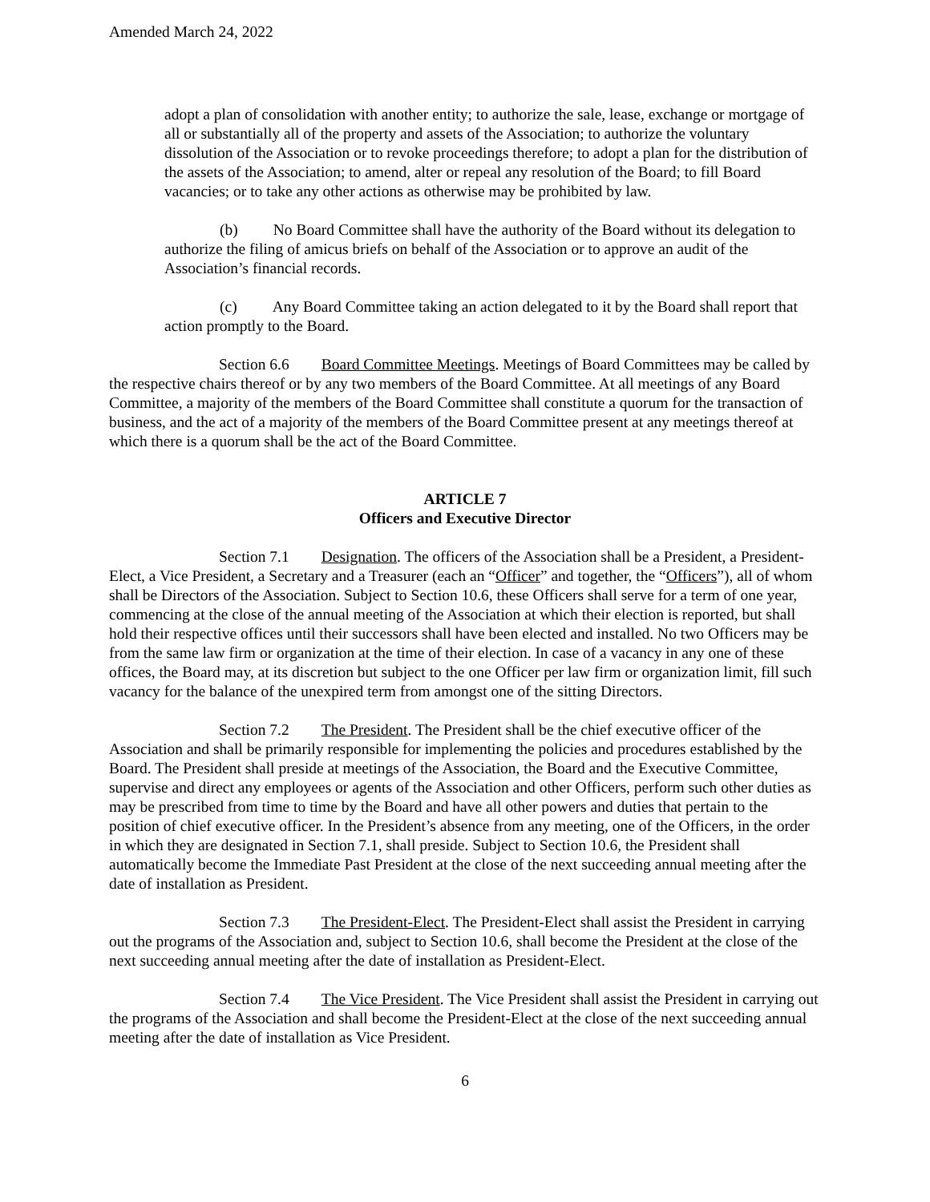Amended March 24, 2022
adopt a plan of consolidation with another entity; to authorize the sale, lease, exchange or mortgage of all or substantially all of the property and assets of the Association; to authorize the voluntary dissolution of the Association or to revoke proceedings therefore; to adopt a plan for the distribution of the assets of the Association; to amend, alter or repeal any resolution of the Board; to fill Board vacancies; or to take any other actions as otherwise may be prohibited by law.
(b) No Board Committee shall have the authority of the Board without its delegation to authorize the filing of amicus briefs on behalf of the Association or to approve an audit of the Association’s financial records.
(c) Any Board Committee taking an action delegated to it by the Board shall report that action promptly to the Board.
Section 6.6 Board Committee Meetings. Meetings of Board Committees may be called by the respective chairs thereof or by any two members of the Board Committee. At all meetings of any Board Committee, a majority of the members of the Board Committee shall constitute a quorum for the transaction of business, and the act of a majority of the members of the Board Committee present at any meetings thereof at which there is a quorum shall be the act of the Board Committee.
ARTICLE 7
Officers and Executive Director
Section 7.1 Designation. The officers of the Association shall be a President, a President-Elect, a Vice President, a Secretary and a Treasurer (each an “Officer” and together, the “Officers”), all of whom shall be Directors of the Association. Subject to Section 10.6, these Officers shall serve for a term of one year, commencing at the close of the annual meeting of the Association at which their election is reported, but shall hold their respective offices until their successors shall have been elected and installed. No two Officers may be from the same law firm or organization at the time of their election. In case of a vacancy in any one of these offices, the Board may, at its discretion but subject to the one Officer per law firm or organization limit, fill such vacancy for the balance of the unexpired term from amongst one of the sitting Directors.
Section 7.2 The President. The President shall be the chief executive officer of the Association and shall be primarily responsible for implementing the policies and procedures established by the Board. The President shall preside at meetings of the Association, the Board and the Executive Committee, supervise and direct any employees or agents of the Association and other Officers, perform such other duties as may be prescribed from time to time by the Board and have all other powers and duties that pertain to the position of chief executive officer. In the President’s absence from any meeting, one of the Officers, in the order in which they are designated in Section 7.1, shall preside. Subject to Section 10.6, the President shall automatically become the Immediate Past President at the close of the next succeeding annual meeting after the date of installation as President.
Section 7.3 The President-Elect. The President-Elect shall assist the President in carrying out the programs of the Association and, subject to Section 10.6, shall become the President at the close of the next succeeding annual meeting after the date of installation as President-Elect.
Section 7.4 The Vice President. The Vice President shall assist the President in carrying out the programs of the Association and shall become the President-Elect at the close of the next succeeding annual meeting after the date of installation as Vice President.
6